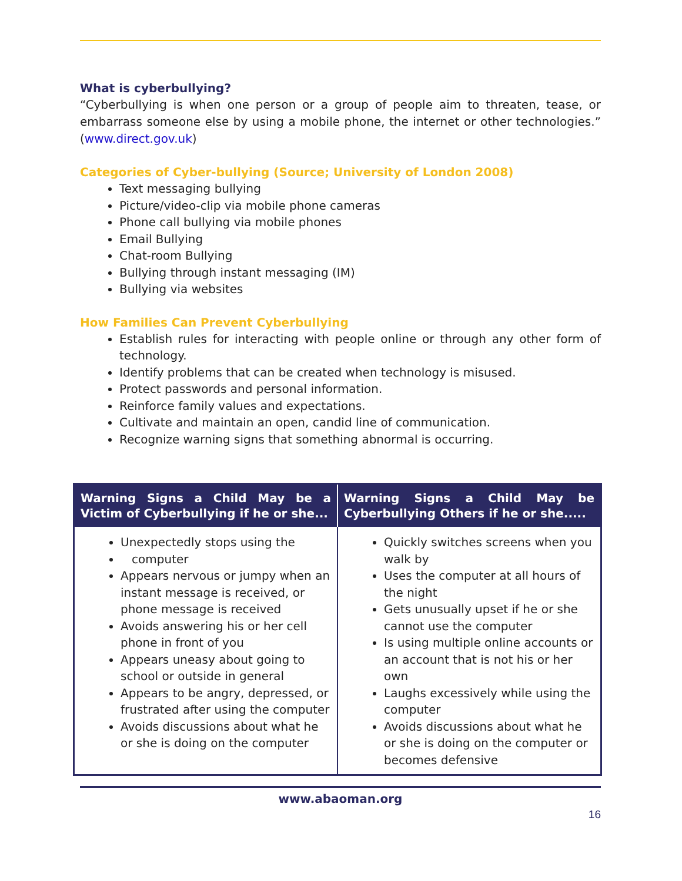What is cyberbullying?
“Cyberbullying is when one person or a group of people aim to threaten, tease, or embarrass someone else by using a mobile phone, the internet or other technologies.” (www.direct.gov.uk)
Categories of Cyber-bullying (Source; University of London 2008)
Text messaging bullying
Picture/video-clip via mobile phone cameras
Phone call bullying via mobile phones
Email Bullying
Chat-room Bullying
Bullying through instant messaging (IM)
Bullying via websites
How Families Can Prevent Cyberbullying
Establish rules for interacting with people online or through any other form of technology.
Identify problems that can be created when technology is misused.
Protect passwords and personal information.
Reinforce family values and expectations.
Cultivate and maintain an open, candid line of communication.
Recognize warning signs that something abnormal is occurring.
| Warning Signs a Child May be a Victim of Cyberbullying if he or she... | Warning Signs a Child May be Cyberbullying Others if he or she..... |
| --- | --- |
| Unexpectedly stops using the computer Appears nervous or jumpy when an instant message is received, or phone message is received Avoids answering his or her cell phone in front of you Appears uneasy about going to school or outside in general Appears to be angry, depressed, or frustrated after using the computer Avoids discussions about what he or she is doing on the computer | Quickly switches screens when you walk by Uses the computer at all hours of the night Gets unusually upset if he or she cannot use the computer Is using multiple online accounts or an account that is not his or her own Laughs excessively while using the computer Avoids discussions about what he or she is doing on the computer or becomes defensive |
www.abaoman.org
16